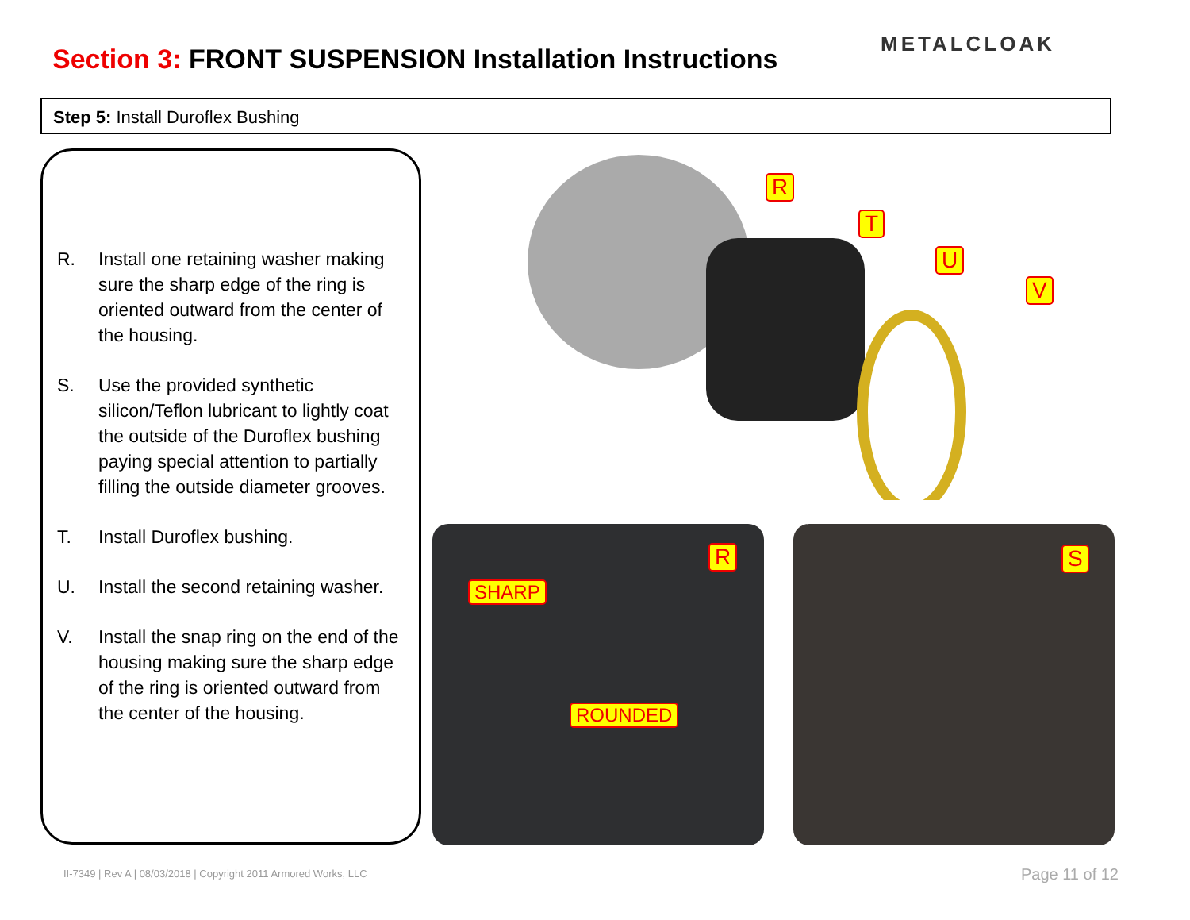Section 3: FRONT SUSPENSION Installation Instructions
METALCLOAK
Step 5: Install Duroflex Bushing
R. Install one retaining washer making sure the sharp edge of the ring is oriented outward from the center of the housing.
S. Use the provided synthetic silicon/Teflon lubricant to lightly coat the outside of the Duroflex bushing paying special attention to partially filling the outside diameter grooves.
T. Install Duroflex bushing.
U. Install the second retaining washer.
V. Install the snap ring on the end of the housing making sure the sharp edge of the ring is oriented outward from the center of the housing.
R
T
U
V
R
SHARP
ROUNDED
S
II-7349 | Rev A | 08/03/2018 | Copyright 2011 Armored Works, LLC
Page 11 of 12